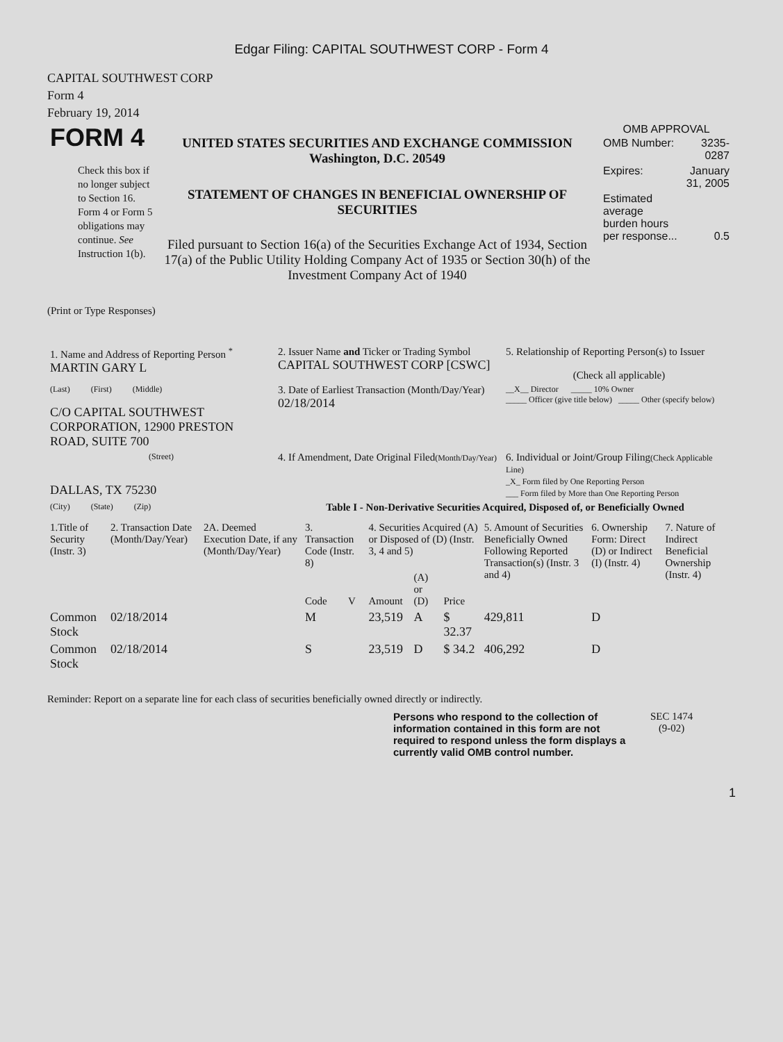Edgar Filing: CAPITAL SOUTHWEST CORP - Form 4
CAPITAL SOUTHWEST CORP
Form 4
February 19, 2014
| FORM 4 Check this box if no longer subject to Section 16. Form 4 or Form 5 obligations may continue. See Instruction 1(b). | UNITED STATES SECURITIES AND EXCHANGE COMMISSION Washington, D.C. 20549 STATEMENT OF CHANGES IN BENEFICIAL OWNERSHIP OF SECURITIES Filed pursuant to Section 16(a) of the Securities Exchange Act of 1934, Section 17(a) of the Public Utility Holding Company Act of 1935 or Section 30(h) of the Investment Company Act of 1940 | OMB APPROVAL / OMB Number: / 3235-0287 / / Expires: / January 31, 2005 / / Estimated average burden hours per response... / 0.5 / |
(Print or Type Responses)
| 1. Name and Address of Reporting Person <sup>*</sup> MARTIN GARY L | 2. Issuer Name and Ticker or Trading Symbol CAPITAL SOUTHWEST CORP [CSWC] | 5. Relationship of Reporting Person(s) to Issuer (Check all applicable) |
| (Last) (First) (Middle) C/O CAPITAL SOUTHWEST CORPORATION, 12900 PRESTON ROAD, SUITE 700 | 3. Date of Earliest Transaction (Month/Day/Year) 02/18/2014 | __X__ Director _____ 10% Owner _____ Officer (give title below) _____ Other (specify below) |
| (Street) DALLAS, TX 75230 | 4. If Amendment, Date Original Filed (Month/Day/Year) | 6. Individual or Joint/Group Filing (Check Applicable Line) _X_ Form filed by One Reporting Person ___ Form filed by More than One Reporting Person |
| (City) (State) (Zip) | Table I - Non-Derivative Securities Acquired, Disposed of, or Beneficially Owned | |
| 1.Title of Security (Instr. 3) | 2. Transaction Date (Month/Day/Year) | 2A. Deemed Execution Date, if any (Month/Day/Year) | 3. Transaction Code (Instr. 8) | | 4. Securities Acquired (A) or Disposed of (D) (Instr. 3, 4 and 5) | | | 5. Amount of Securities Beneficially Owned Following Reported Transaction(s) (Instr. 3 and 4) | 6. Ownership Form: Direct (D) or Indirect (I) (Instr. 4) | 7. Nature of Indirect Beneficial Ownership (Instr. 4) |
| --- | --- | --- | --- | --- | --- | --- | --- | --- | --- | --- |
| | | | Code | V | Amount | (A) or (D) | Price | | | |
| Common Stock | 02/18/2014 | | M | | 23,519 | A | $ 32.37 | 429,811 | D | |
| Common Stock | 02/18/2014 | | S | | 23,519 | D | $ 34.2 | 406,292 | D | |
Reminder: Report on a separate line for each class of securities beneficially owned directly or indirectly.
Persons who respond to the collection of information contained in this form are not required to respond unless the form displays a currently valid OMB control number.
SEC 1474
(9-02)
1